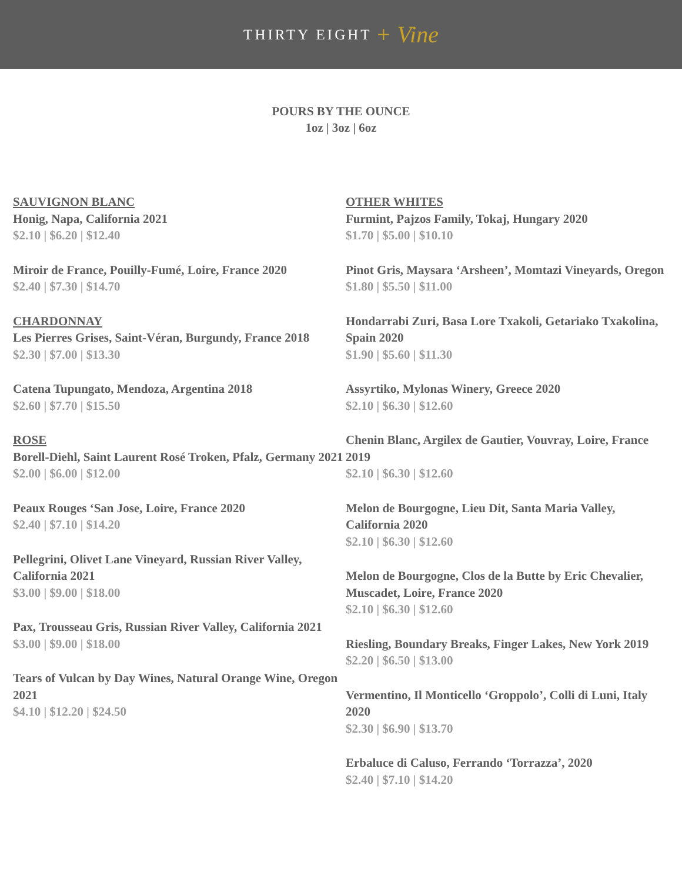THIRTY EIGHT + Vine
POURS BY THE OUNCE
1oz | 3oz | 6oz
SAUVIGNON BLANC
Honig, Napa, California 2021
$2.10 | $6.20 | $12.40
Miroir de France, Pouilly-Fumé, Loire, France 2020
$2.40 | $7.30 | $14.70
CHARDONNAY
Les Pierres Grises, Saint-Véran, Burgundy, France 2018
$2.30 | $7.00 | $13.30
Catena Tupungato, Mendoza, Argentina 2018
$2.60 | $7.70 | $15.50
ROSE
Borell-Diehl, Saint Laurent Rosé Troken, Pfalz, Germany 2021
$2.00 | $6.00 | $12.00
Peaux Rouges ‘San Jose, Loire, France 2020
$2.40 | $7.10 | $14.20
Pellegrini, Olivet Lane Vineyard, Russian River Valley, California 2021
$3.00 | $9.00 | $18.00
Pax, Trousseau Gris, Russian River Valley, California 2021
$3.00 | $9.00 | $18.00
Tears of Vulcan by Day Wines, Natural Orange Wine, Oregon 2021
$4.10 | $12.20 | $24.50
OTHER WHITES
Furmint, Pajzos Family, Tokaj, Hungary 2020
$1.70 | $5.00 | $10.10
Pinot Gris, Maysara ‘Arsheen’, Momtazi Vineyards, Oregon
$1.80 | $5.50 | $11.00
Hondarrabi Zuri, Basa Lore Txakoli, Getariako Txakolina, Spain 2020
$1.90 | $5.60 | $11.30
Assyrtiko, Mylonas Winery, Greece 2020
$2.10 | $6.30 | $12.60
Chenin Blanc, Argilex de Gautier, Vouvray, Loire, France 2019
$2.10 | $6.30 | $12.60
Melon de Bourgogne, Lieu Dit, Santa Maria Valley, California 2020
$2.10 | $6.30 | $12.60
Melon de Bourgogne, Clos de la Butte by Eric Chevalier, Muscadet, Loire, France 2020
$2.10 | $6.30 | $12.60
Riesling, Boundary Breaks, Finger Lakes, New York 2019
$2.20 | $6.50 | $13.00
Vermentino, Il Monticello ‘Groppolo’, Colli di Luni, Italy 2020
$2.30 | $6.90 | $13.70
Erbaluce di Caluso, Ferrando ‘Torrazza’, 2020
$2.40 | $7.10 | $14.20